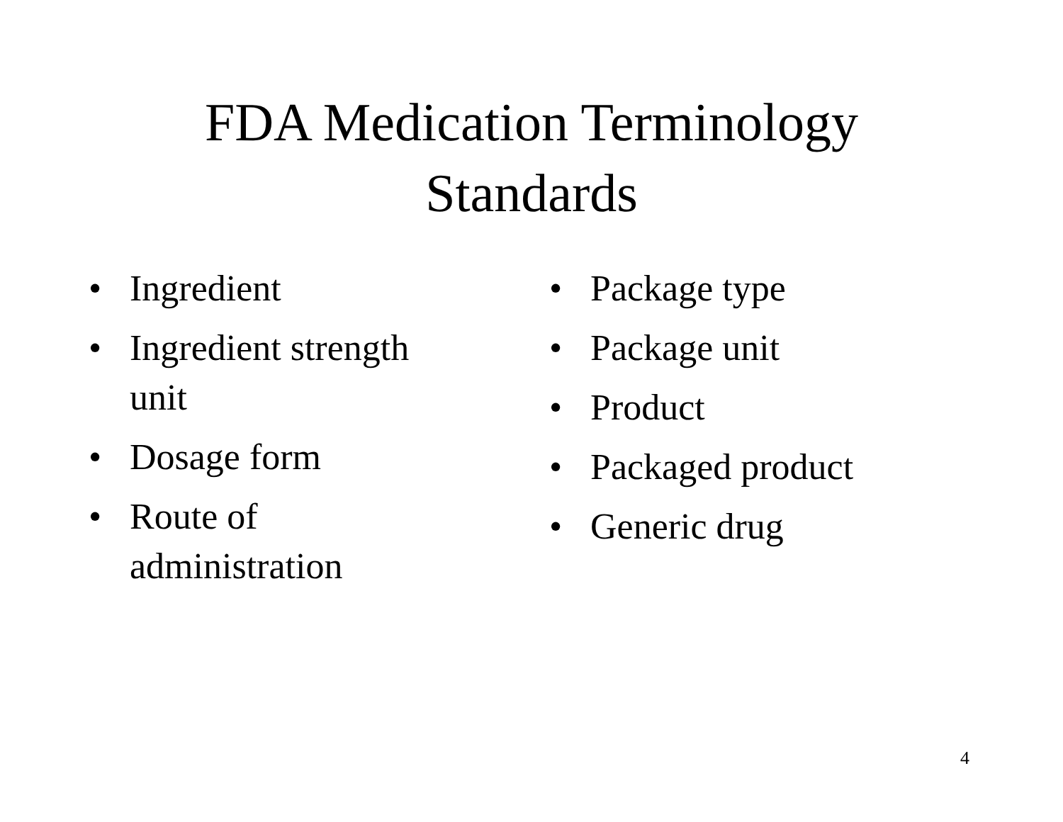FDA Medication Terminology
Standards
• Ingredient
• Ingredient strength unit
• Dosage form
• Route of administration
• Package type
• Package unit
• Product
• Packaged product
• Generic drug
4